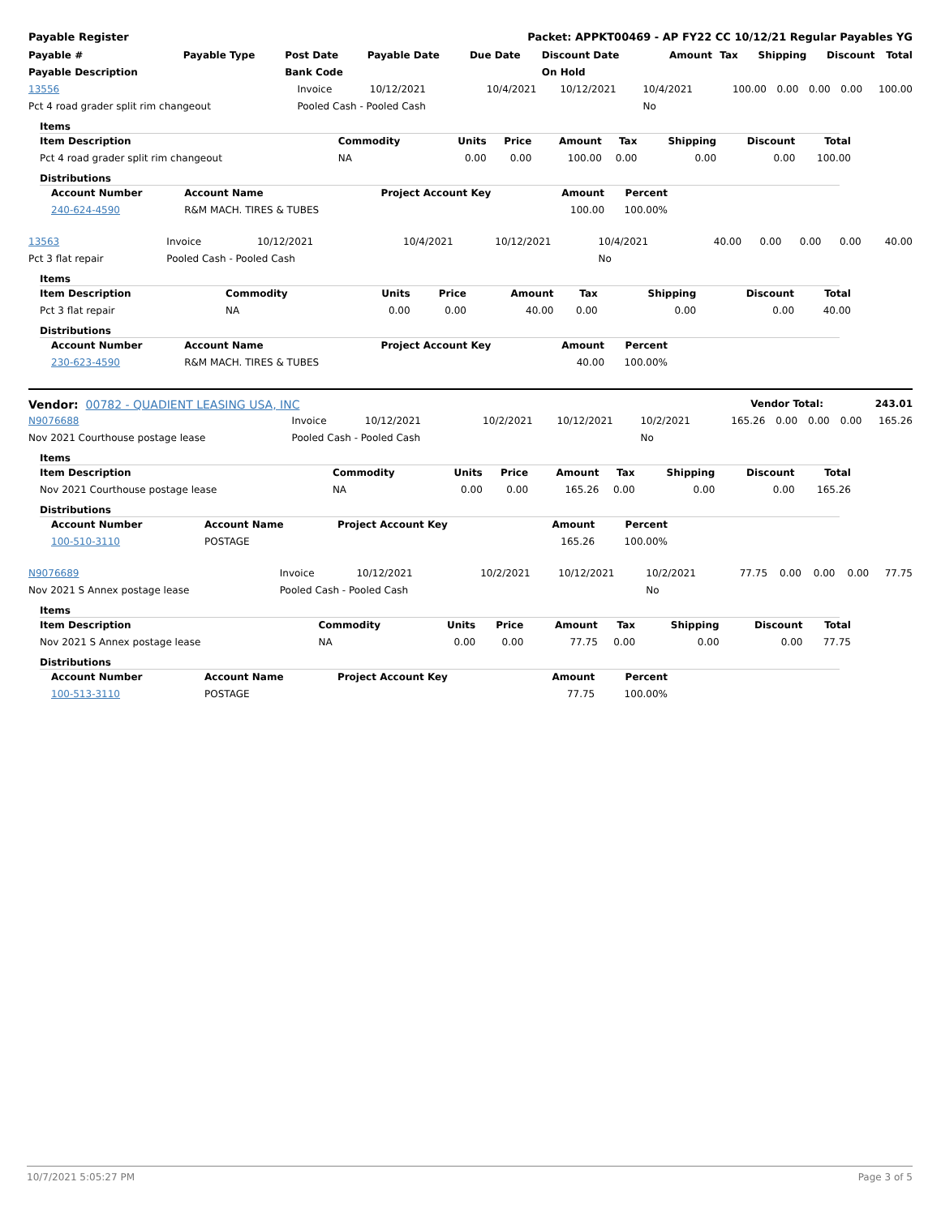Payable Register Packet: APPKT00469 - AP FY22 CC 10/12/21 Regular Payables YG
| Payable # | Payable Type | Post Date | Payable Date | Due Date | Discount Date | Amount | Tax | Shipping | Discount | Total |
| --- | --- | --- | --- | --- | --- | --- | --- | --- | --- | --- |
| Payable Description | | Bank Code | | | On Hold | | | | | |
| 13556 | Invoice | 10/12/2021 | 10/4/2021 | 10/12/2021 | 10/4/2021 | 100.00 | 0.00 | 0.00 | 0.00 | 100.00 |
| Pct 4 road grader split rim changeout | Pooled Cash - Pooled Cash | | | | No | | | | | |
Items
| Item Description | Commodity | Units | Price | Amount | Tax | Shipping | Discount | Total |
| --- | --- | --- | --- | --- | --- | --- | --- | --- |
| Pct 4 road grader split rim changeout | NA | 0.00 | 0.00 | 100.00 | 0.00 | 0.00 | 0.00 | 100.00 |
Distributions
| Account Number | Account Name | Project Account Key | Amount | Percent |
| --- | --- | --- | --- | --- |
| 240-624-4590 | R&M MACH. TIRES & TUBES | | 100.00 | 100.00% |
| 13563 | Invoice | 10/12/2021 | 10/4/2021 | 10/12/2021 | 10/4/2021 | 40.00 | 0.00 | 0.00 | 0.00 | 40.00 |
| Pct 3 flat repair | Pooled Cash - Pooled Cash | | | | No | | | | | |
Items
| Item Description | Commodity | Units | Price | Amount | Tax | Shipping | Discount | Total |
| --- | --- | --- | --- | --- | --- | --- | --- | --- |
| Pct 3 flat repair | NA | 0.00 | 0.00 | 40.00 | 0.00 | 0.00 | 0.00 | 40.00 |
Distributions
| Account Number | Account Name | Project Account Key | Amount | Percent |
| --- | --- | --- | --- | --- |
| 230-623-4590 | R&M MACH. TIRES & TUBES | | 40.00 | 100.00% |
| Vendor: 00782 - QUADIENT LEASING USA, INC | Vendor Total: | 243.01 |
| N9076688 | Invoice | 10/12/2021 | 10/2/2021 | 10/12/2021 | 10/2/2021 | 165.26 | 0.00 | 0.00 | 0.00 | 165.26 |
| Nov 2021 Courthouse postage lease | Pooled Cash - Pooled Cash | | | | No | | | | | |
Items
| Item Description | Commodity | Units | Price | Amount | Tax | Shipping | Discount | Total |
| --- | --- | --- | --- | --- | --- | --- | --- | --- |
| Nov 2021 Courthouse postage lease | NA | 0.00 | 0.00 | 165.26 | 0.00 | 0.00 | 0.00 | 165.26 |
Distributions
| Account Number | Account Name | Project Account Key | Amount | Percent |
| --- | --- | --- | --- | --- |
| 100-510-3110 | POSTAGE | | 165.26 | 100.00% |
| N9076689 | Invoice | 10/12/2021 | 10/2/2021 | 10/12/2021 | 10/2/2021 | 77.75 | 0.00 | 0.00 | 0.00 | 77.75 |
| Nov 2021 S Annex postage lease | Pooled Cash - Pooled Cash | | | | No | | | | | |
Items
| Item Description | Commodity | Units | Price | Amount | Tax | Shipping | Discount | Total |
| --- | --- | --- | --- | --- | --- | --- | --- | --- |
| Nov 2021 S Annex postage lease | NA | 0.00 | 0.00 | 77.75 | 0.00 | 0.00 | 0.00 | 77.75 |
Distributions
| Account Number | Account Name | Project Account Key | Amount | Percent |
| --- | --- | --- | --- | --- |
| 100-513-3110 | POSTAGE | | 77.75 | 100.00% |
10/7/2021 5:05:27 PM Page 3 of 5